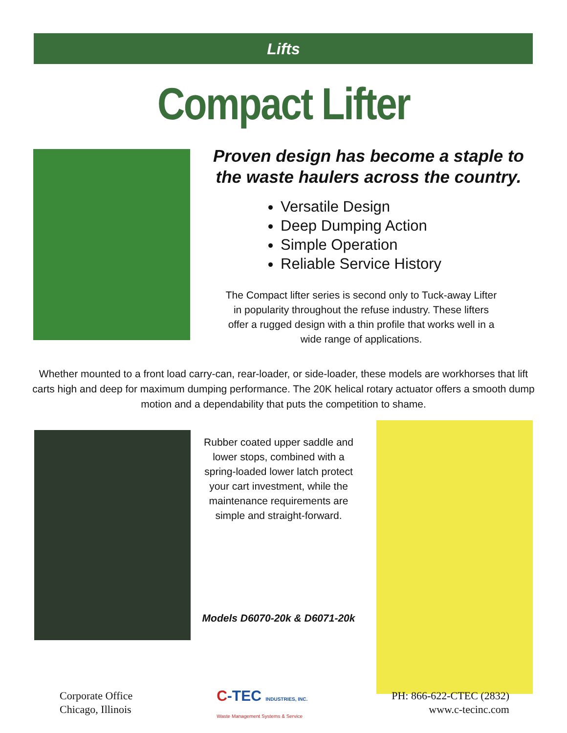Lifts
Compact Lifter
Proven design has become a staple to the waste haulers across the country.
Versatile Design
Deep Dumping Action
Simple Operation
Reliable Service History
The Compact lifter series is second only to Tuck-away Lifter
in popularity throughout the refuse industry. These lifters
offer a rugged design with a thin profile that works well in a
wide range of applications.
Whether mounted to a front load carry-can, rear-loader, or side-loader, these models are workhorses that lift carts high and deep for maximum dumping performance. The 20K helical rotary actuator offers a smooth dump motion and a dependability that puts the competition to shame.
Rubber coated upper saddle and
lower stops, combined with a
spring-loaded lower latch protect
your cart investment, while the
maintenance requirements are
simple and straight-forward.
Models D6070-20k & D6071-20k
Corporate Office
Chicago, Illinois
C-TEC INDUSTRIES, INC.
Waste Management Systems & Service
PH: 866-622-CTEC (2832)
www.c-tecinc.com